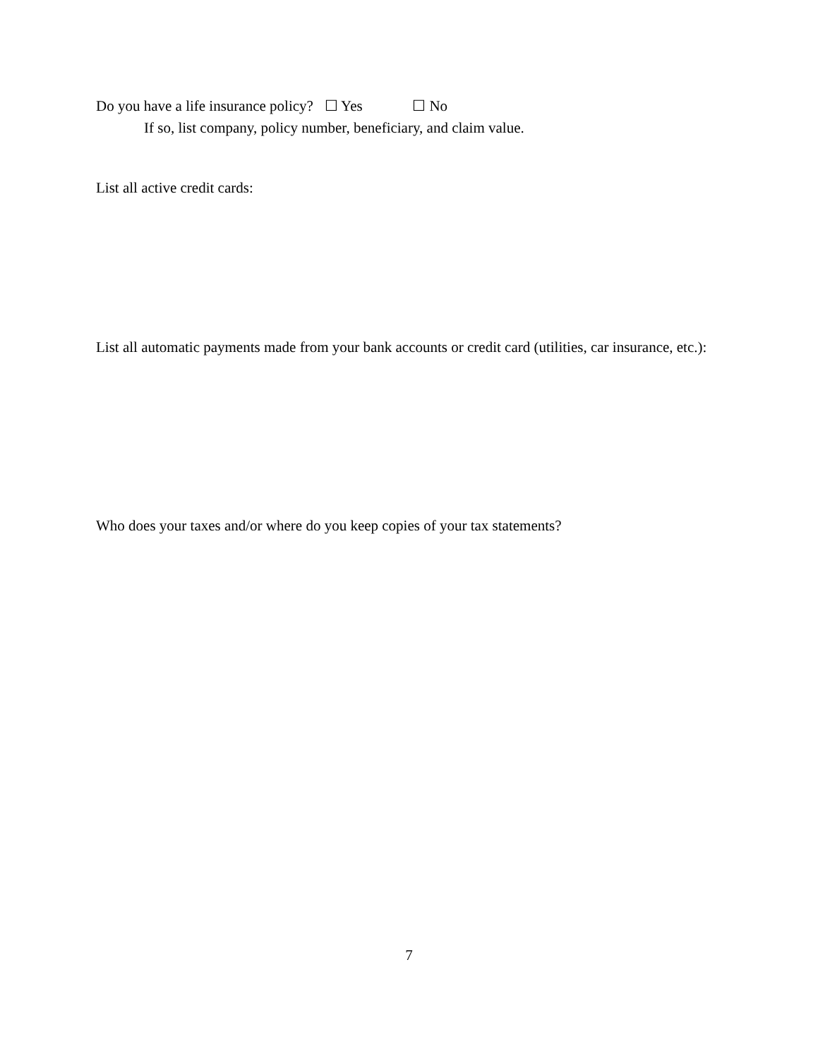Do you have a life insurance policy? ☐ Yes ☐ No
If so, list company, policy number, beneficiary, and claim value.
List all active credit cards:
List all automatic payments made from your bank accounts or credit card (utilities, car insurance, etc.):
Who does your taxes and/or where do you keep copies of your tax statements?
7